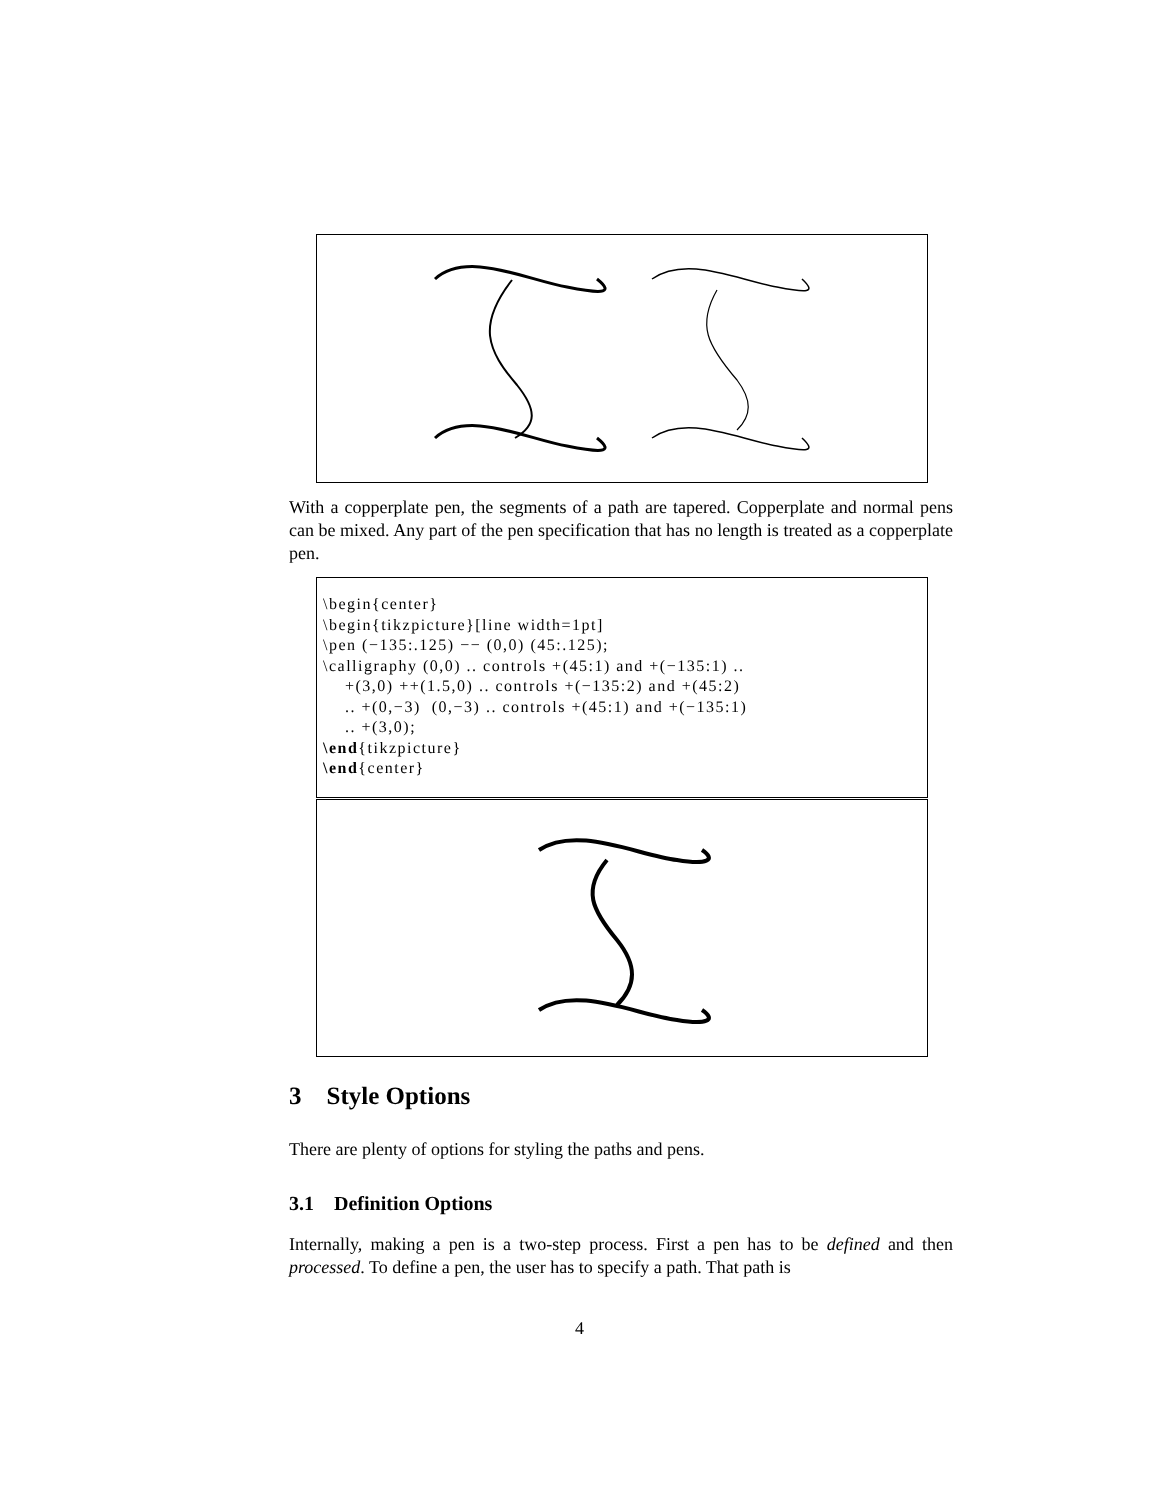With a copperplate pen, the segments of a path are tapered. Copperplate and normal pens can be mixed. Any part of the pen specification that has no length is treated as a copperplate pen.
\begin{center}
\begin{tikzpicture}[line width=1pt]
\pen (−135:.125) −− (0,0) (45:.125);
\calligraphy (0,0) .. controls +(45:1) and +(−135:1) ..
    +(3,0) ++(1.5,0) .. controls +(−135:2) and +(45:2)
    .. +(0,−3)  (0,−3) .. controls +(45:1) and +(−135:1)
    .. +(3,0);
\end{tikzpicture}
\end{center}
3 Style Options
There are plenty of options for styling the paths and pens.
3.1 Definition Options
Internally, making a pen is a two-step process. First a pen has to be defined and then processed. To define a pen, the user has to specify a path. That path is
4